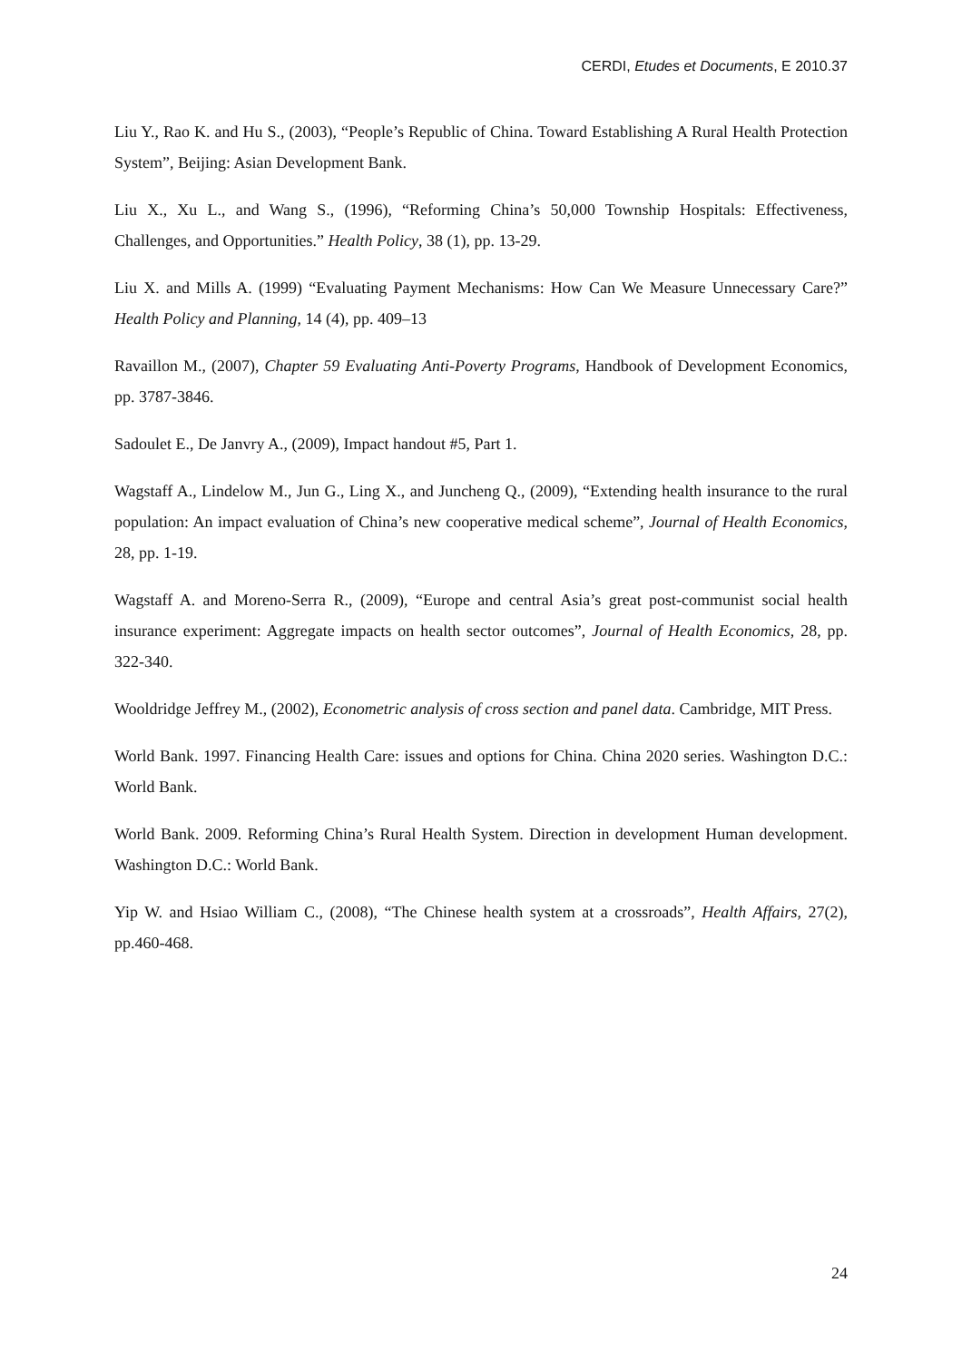CERDI, Etudes et Documents, E 2010.37
Liu Y., Rao K. and Hu S., (2003), “People’s Republic of China. Toward Establishing A Rural Health Protection System”, Beijing: Asian Development Bank.
Liu X., Xu L., and Wang S., (1996), “Reforming China’s 50,000 Township Hospitals: Effectiveness, Challenges, and Opportunities.” Health Policy, 38 (1), pp. 13-29.
Liu X. and Mills A. (1999) “Evaluating Payment Mechanisms: How Can We Measure Unnecessary Care?” Health Policy and Planning, 14 (4), pp. 409–13
Ravaillon M., (2007), Chapter 59 Evaluating Anti-Poverty Programs, Handbook of Development Economics, pp. 3787-3846.
Sadoulet E., De Janvry A., (2009), Impact handout #5, Part 1.
Wagstaff A., Lindelow M., Jun G., Ling X., and Juncheng Q., (2009), “Extending health insurance to the rural population: An impact evaluation of China’s new cooperative medical scheme”, Journal of Health Economics, 28, pp. 1-19.
Wagstaff A. and Moreno-Serra R., (2009), “Europe and central Asia’s great post-communist social health insurance experiment: Aggregate impacts on health sector outcomes”, Journal of Health Economics, 28, pp. 322-340.
Wooldridge Jeffrey M., (2002), Econometric analysis of cross section and panel data. Cambridge, MIT Press.
World Bank. 1997. Financing Health Care: issues and options for China. China 2020 series. Washington D.C.: World Bank.
World Bank. 2009. Reforming China’s Rural Health System. Direction in development Human development. Washington D.C.: World Bank.
Yip W. and Hsiao William C., (2008), “The Chinese health system at a crossroads”, Health Affairs, 27(2), pp.460-468.
24